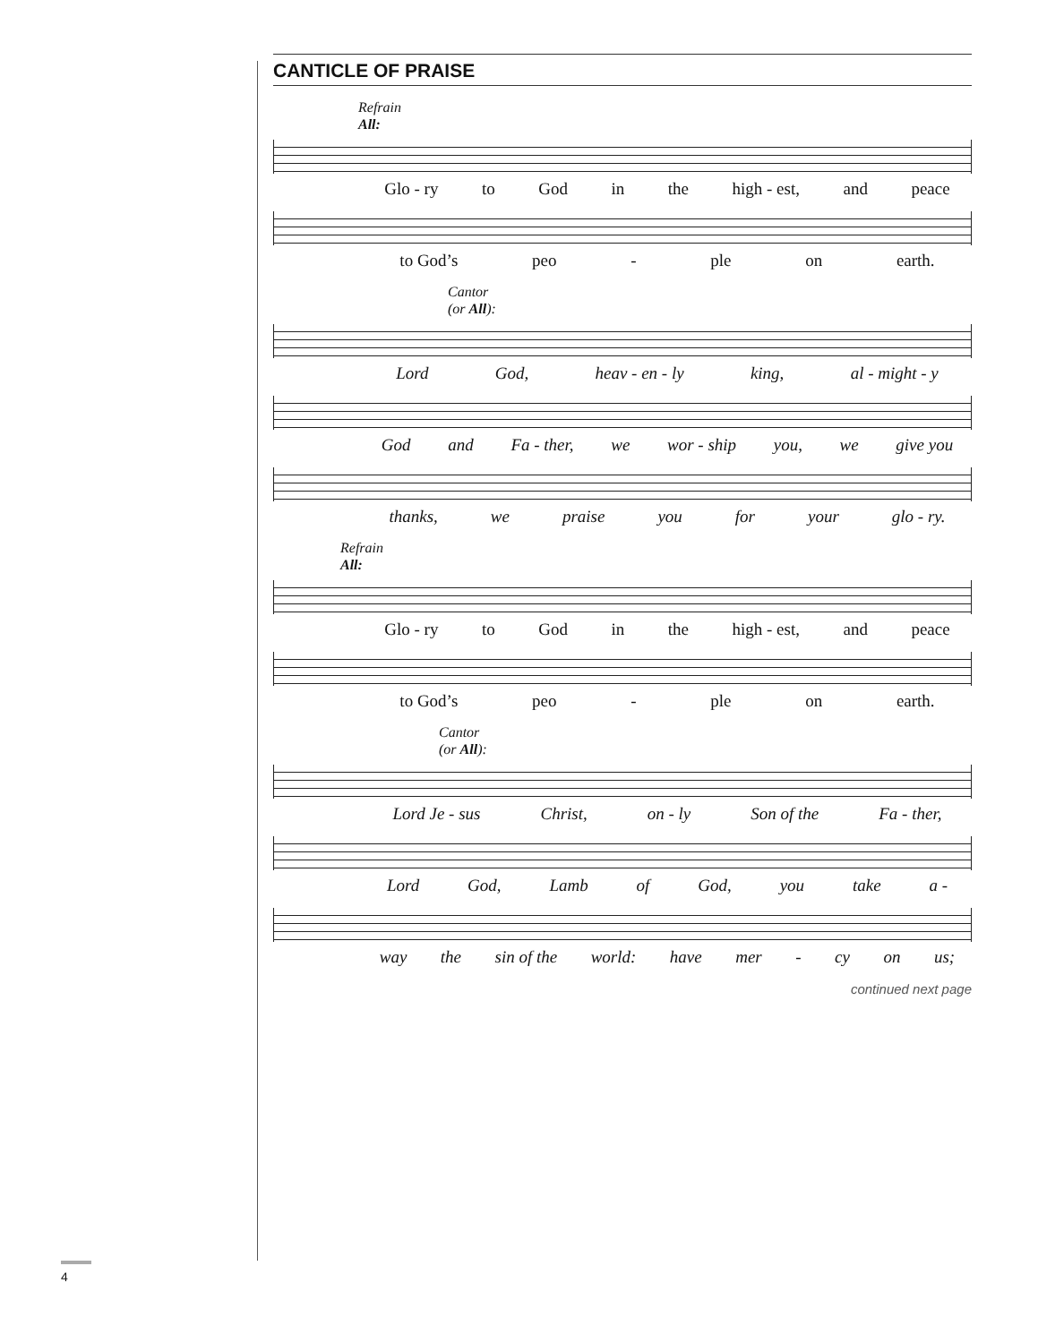CANTICLE OF PRAISE
Refrain
All:
Glo - ry to God in the high - est, and peace
to God’s peo - ple on earth.
Cantor
(or All):
Lord God, heav - en - ly king, al - might - y
God and Fa - ther, we wor - ship you, we give you
thanks, we praise you for your glo - ry.
Refrain
All:
Glo - ry to God in the high - est, and peace
to God’s peo - ple on earth.
Cantor
(or All):
Lord Je - sus Christ, on - ly Son of the Fa - ther,
Lord God, Lamb of God, you take a -
way the sin of the world: have mer - cy on us;
continued next page
4